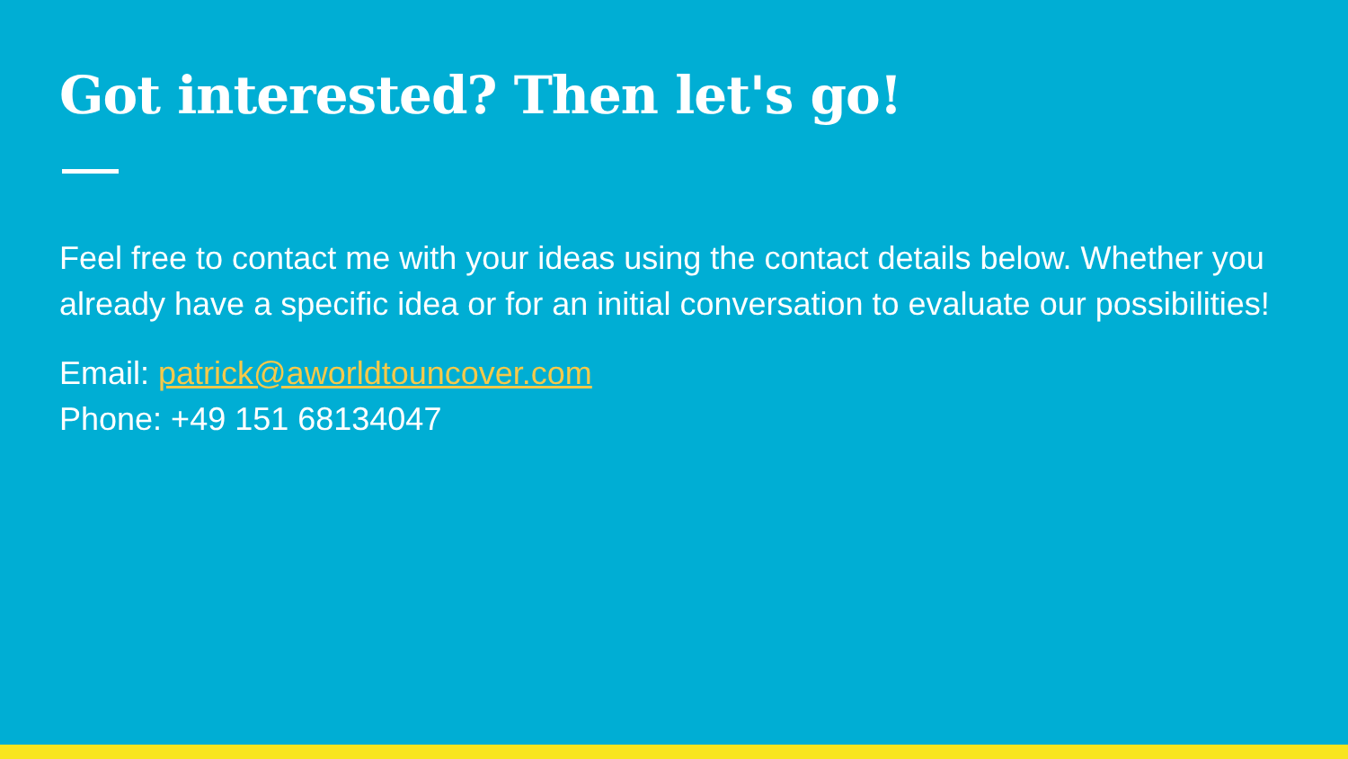Got interested? Then let's go!
Feel free to contact me with your ideas using the contact details below. Whether you already have a specific idea or for an initial conversation to evaluate our possibilities!
Email: patrick@aworldtouncover.com
Phone: +49 151 68134047